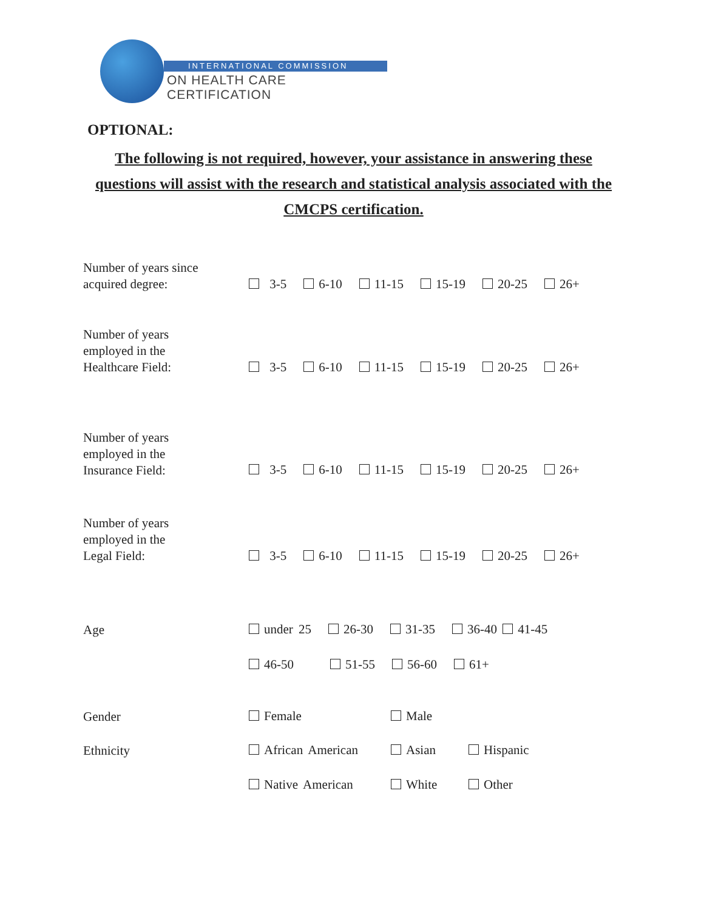INTERNATIONAL COMMISSION
ON HEALTH CARE CERTIFICATION
OPTIONAL:
The following is not required, however, your assistance in answering these questions will assist with the research and statistical analysis associated with the CMCPS certification.
Number of years since
acquired degree:
3-5 6-10 11-15 15-19 20-25 26+
Number of years
employed in the
Healthcare Field:
3-5 6-10 11-15 15-19 20-25 26+
Number of years
employed in the
Insurance Field:
3-5 6-10 11-15 15-19 20-25 26+
Number of years
employed in the
Legal Field:
3-5 6-10 11-15 15-19 20-25 26+
Age
under 25 26-30 31-35 36-40 41-45
46-50 51-55 56-60 61+
Gender Female Male
Ethnicity
African American Asian Hispanic
Native American White Other